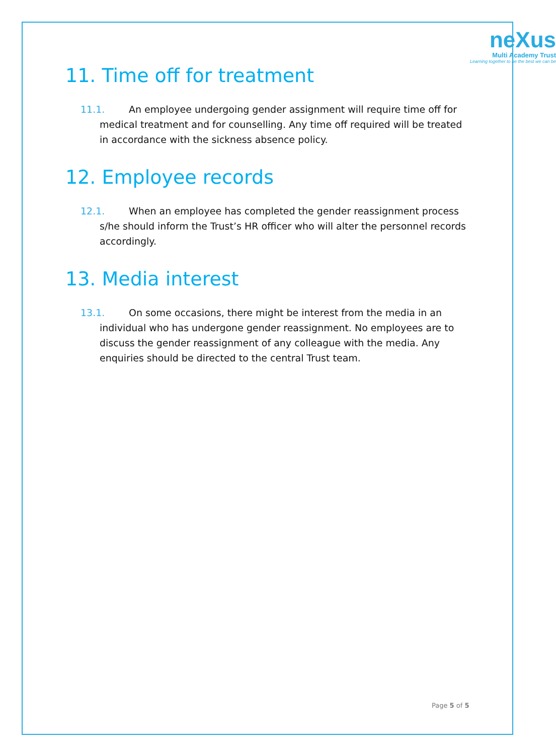neXus
Multi Academy Trust
Learning together to be the best we can be
11. Time off for treatment
11.1. An employee undergoing gender assignment will require time off for medical treatment and for counselling. Any time off required will be treated in accordance with the sickness absence policy.
12. Employee records
12.1. When an employee has completed the gender reassignment process s/he should inform the Trust’s HR officer who will alter the personnel records accordingly.
13. Media interest
13.1. On some occasions, there might be interest from the media in an individual who has undergone gender reassignment. No employees are to discuss the gender reassignment of any colleague with the media. Any enquiries should be directed to the central Trust team.
Page 5 of 5